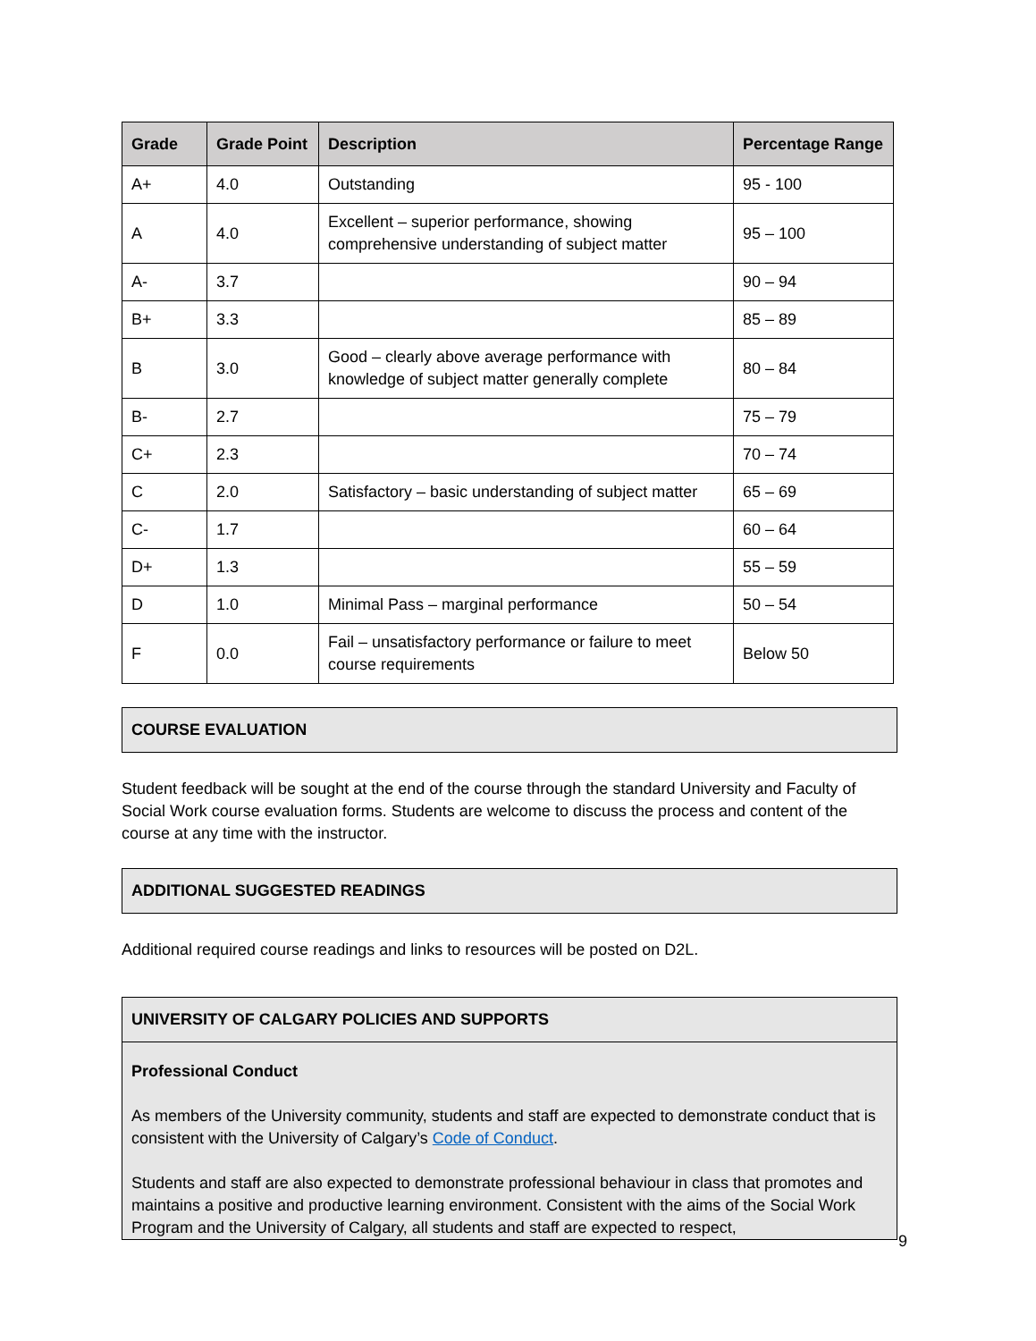| Grade | Grade Point | Description | Percentage Range |
| --- | --- | --- | --- |
| A+ | 4.0 | Outstanding | 95 - 100 |
| A | 4.0 | Excellent – superior performance, showing comprehensive understanding of subject matter | 95 – 100 |
| A- | 3.7 | | 90 – 94 |
| B+ | 3.3 | | 85 – 89 |
| B | 3.0 | Good – clearly above average performance with knowledge of subject matter generally complete | 80 – 84 |
| B- | 2.7 | | 75 – 79 |
| C+ | 2.3 | | 70 – 74 |
| C | 2.0 | Satisfactory – basic understanding of subject matter | 65 – 69 |
| C- | 1.7 | | 60 – 64 |
| D+ | 1.3 | | 55 – 59 |
| D | 1.0 | Minimal Pass – marginal performance | 50 – 54 |
| F | 0.0 | Fail – unsatisfactory performance or failure to meet course requirements | Below 50 |
COURSE EVALUATION
Student feedback will be sought at the end of the course through the standard University and Faculty of Social Work course evaluation forms. Students are welcome to discuss the process and content of the course at any time with the instructor.
ADDITIONAL SUGGESTED READINGS
Additional required course readings and links to resources will be posted on D2L.
UNIVERSITY OF CALGARY POLICIES AND SUPPORTS
Professional Conduct
As members of the University community, students and staff are expected to demonstrate conduct that is consistent with the University of Calgary’s Code of Conduct.
Students and staff are also expected to demonstrate professional behaviour in class that promotes and maintains a positive and productive learning environment. Consistent with the aims of the Social Work Program and the University of Calgary, all students and staff are expected to respect,
9